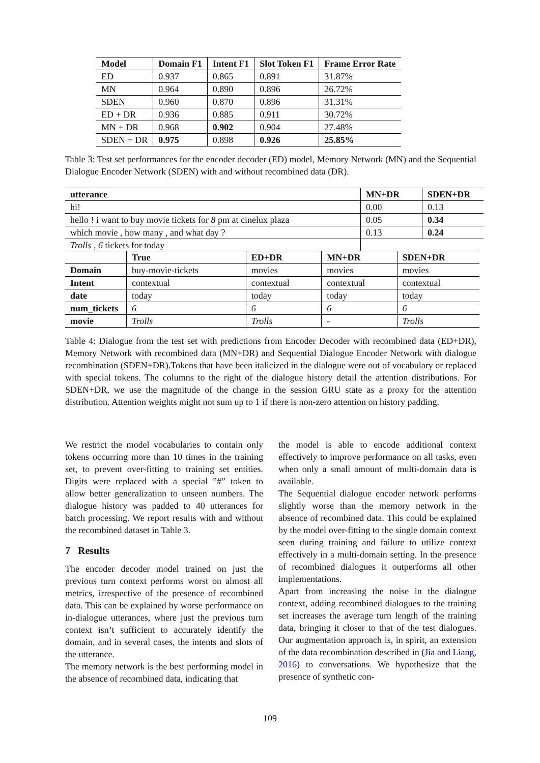| Model | Domain F1 | Intent F1 | Slot Token F1 | Frame Error Rate |
| --- | --- | --- | --- | --- |
| ED | 0.937 | 0.865 | 0.891 | 31.87% |
| MN | 0.964 | 0.890 | 0.896 | 26.72% |
| SDEN | 0.960 | 0.870 | 0.896 | 31.31% |
| ED + DR | 0.936 | 0.885 | 0.911 | 30.72% |
| MN + DR | 0.968 | 0.902 | 0.904 | 27.48% |
| SDEN + DR | 0.975 | 0.898 | 0.926 | 25.85% |
Table 3: Test set performances for the encoder decoder (ED) model, Memory Network (MN) and the Sequential Dialogue Encoder Network (SDEN) with and without recombined data (DR).
| utterance | MN+DR | SDEN+DR |
| hi! | 0.00 | 0.13 |
| hello ! i want to buy movie tickets for 8 pm at cinelux plaza | 0.05 | 0.34 |
| which movie , how many , and what day ? | 0.13 | 0.24 |
| Trolls , 6 tickets for today | | |
| | True | ED+DR | MN+DR | SDEN+DR |
| Domain | buy-movie-tickets | movies | movies | movies |
| Intent | contextual | contextual | contextual | contextual |
| date | today | today | today | today |
| num_tickets | 6 | 6 | 6 | 6 |
| movie | Trolls | Trolls | - | Trolls |
Table 4: Dialogue from the test set with predictions from Encoder Decoder with recombined data (ED+DR), Memory Network with recombined data (MN+DR) and Sequential Dialogue Encoder Network with dialogue recombination (SDEN+DR).Tokens that have been italicized in the dialogue were out of vocabulary or replaced with special tokens. The columns to the right of the dialogue history detail the attention distributions. For SDEN+DR, we use the magnitude of the change in the session GRU state as a proxy for the attention distribution. Attention weights might not sum up to 1 if there is non-zero attention on history padding.
We restrict the model vocabularies to contain only tokens occurring more than 10 times in the training set, to prevent over-fitting to training set entities. Digits were replaced with a special ”#” token to allow better generalization to unseen numbers. The dialogue history was padded to 40 utterances for batch processing. We report results with and without the recombined dataset in Table 3.
7 Results
The encoder decoder model trained on just the previous turn context performs worst on almost all metrics, irrespective of the presence of recombined data. This can be explained by worse performance on in-dialogue utterances, where just the previous turn context isn’t sufficient to accurately identify the domain, and in several cases, the intents and slots of the utterance.
The memory network is the best performing model in the absence of recombined data, indicating that
the model is able to encode additional context effectively to improve performance on all tasks, even when only a small amount of multi-domain data is available.
The Sequential dialogue encoder network performs slightly worse than the memory network in the absence of recombined data. This could be explained by the model over-fitting to the single domain context seen during training and failure to utilize context effectively in a multi-domain setting. In the presence of recombined dialogues it outperforms all other implementations.
Apart from increasing the noise in the dialogue context, adding recombined dialogues to the training set increases the average turn length of the training data, bringing it closer to that of the test dialogues. Our augmentation approach is, in spirit, an extension of the data recombination described in (Jia and Liang, 2016) to conversations. We hypothesize that the presence of synthetic con-
109